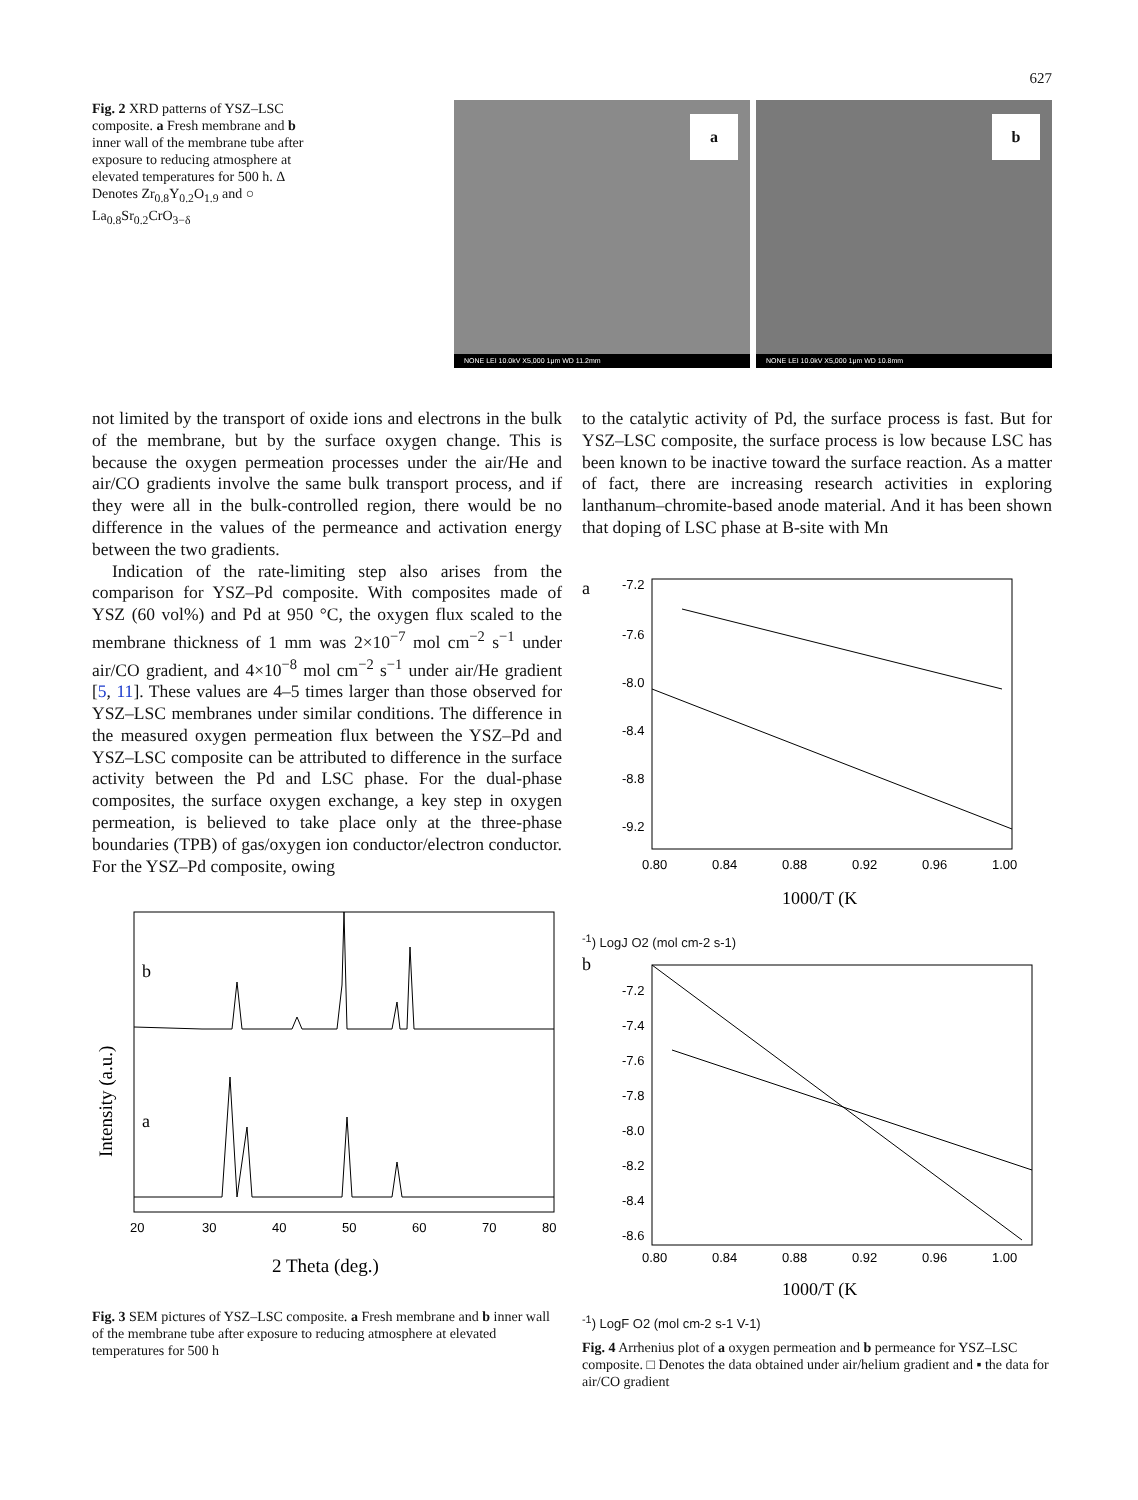627
Fig. 2 XRD patterns of YSZ–LSC composite. a Fresh membrane and b inner wall of the membrane tube after exposure to reducing atmosphere at elevated temperatures for 500 h. Δ Denotes Zr<sub>0.8</sub>Y<sub>0.2</sub>O<sub>1.9</sub> and ○ La<sub>0.8</sub>Sr<sub>0.2</sub>CrO<sub>3−δ</sub>
a
NONE LEI 10.0kV X5,000 1μm WD 11.2mm
b
NONE LEI 10.0kV X5,000 1μm WD 10.8mm
not limited by the transport of oxide ions and electrons in the bulk of the membrane, but by the surface oxygen change. This is because the oxygen permeation processes under the air/He and air/CO gradients involve the same bulk transport process, and if they were all in the bulk-controlled region, there would be no difference in the values of the permeance and activation energy between the two gradients.
Indication of the rate-limiting step also arises from the comparison for YSZ–Pd composite. With composites made of YSZ (60 vol%) and Pd at 950 °C, the oxygen flux scaled to the membrane thickness of 1 mm was 2×10<sup>−7</sup> mol cm<sup>−2</sup> s<sup>−1</sup> under air/CO gradient, and 4×10<sup>−8</sup> mol cm<sup>−2</sup> s<sup>−1</sup> under air/He gradient [5, 11]. These values are 4–5 times larger than those observed for YSZ–LSC membranes under similar conditions. The difference in the measured oxygen permeation flux between the YSZ–Pd and YSZ–LSC composite can be attributed to difference in the surface activity between the Pd and LSC phase. For the dual-phase composites, the surface oxygen exchange, a key step in oxygen permeation, is believed to take place only at the three-phase boundaries (TPB) of gas/oxygen ion conductor/electron conductor. For the YSZ–Pd composite, owing
b
a
20
30
40
50
60
70
80
2 Theta (deg.)
Intensity (a.u.)
Fig. 3 SEM pictures of YSZ–LSC composite. a Fresh membrane and b inner wall of the membrane tube after exposure to reducing atmosphere at elevated temperatures for 500 h
to the catalytic activity of Pd, the surface process is fast. But for YSZ–LSC composite, the surface process is low because LSC has been known to be inactive toward the surface reaction. As a matter of fact, there are increasing research activities in exploring lanthanum–chromite-based anode material. And it has been shown that doping of LSC phase at B-site with Mn
a
-7.2
-7.6
-8.0
-8.4
-8.8
-9.2
0.80
0.84
0.88
0.92
0.96
1.00
1000/T (K-1)
LogJ O2 (mol cm-2 s-1)
b
-7.2
-7.4
-7.6
-7.8
-8.0
-8.2
-8.4
-8.6
0.80
0.84
0.88
0.92
0.96
1.00
1000/T (K-1)
LogF O2 (mol cm-2 s-1 V-1)
Fig. 4 Arrhenius plot of a oxygen permeation and b permeance for YSZ–LSC composite. □ Denotes the data obtained under air/helium gradient and ▪ the data for air/CO gradient